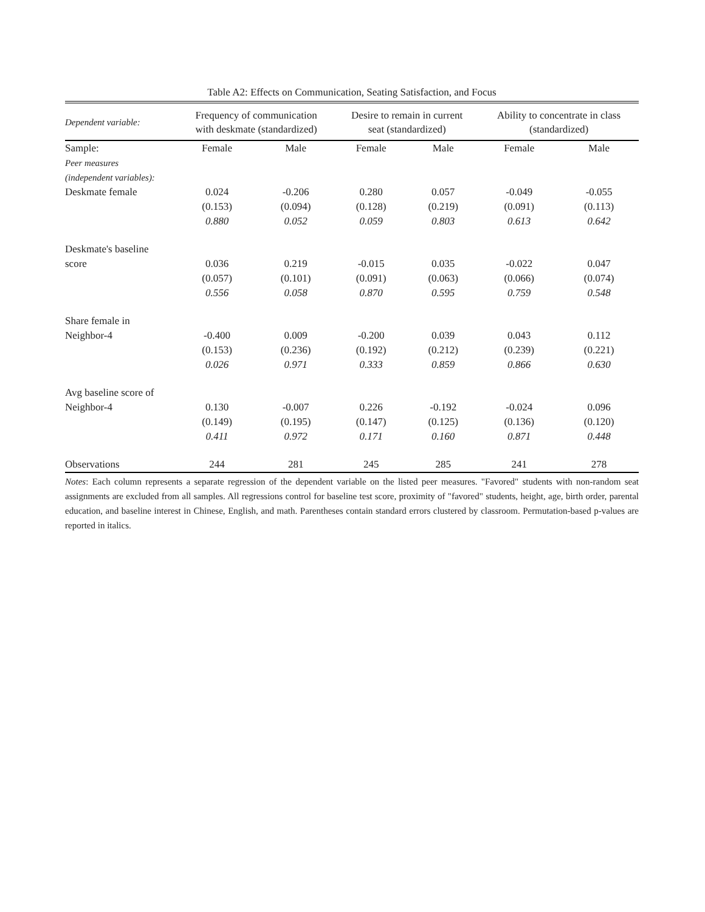Table A2: Effects on Communication, Seating Satisfaction, and Focus
| Dependent variable: | Frequency of communication with deskmate (standardized) | | Desire to remain in current seat (standardized) | | Ability to concentrate in class (standardized) | |
| --- | --- | --- | --- | --- | --- | --- |
| Sample: | Female | Male | Female | Male | Female | Male |
| Peer measures (independent variables): | | | | | | |
| Deskmate female | 0.024 | -0.206 | 0.280 | 0.057 | -0.049 | -0.055 |
| | (0.153) | (0.094) | (0.128) | (0.219) | (0.091) | (0.113) |
| | 0.880 | 0.052 | 0.059 | 0.803 | 0.613 | 0.642 |
| Deskmate's baseline | | | | | | |
| score | 0.036 | 0.219 | -0.015 | 0.035 | -0.022 | 0.047 |
| | (0.057) | (0.101) | (0.091) | (0.063) | (0.066) | (0.074) |
| | 0.556 | 0.058 | 0.870 | 0.595 | 0.759 | 0.548 |
| Share female in | | | | | | |
| Neighbor-4 | -0.400 | 0.009 | -0.200 | 0.039 | 0.043 | 0.112 |
| | (0.153) | (0.236) | (0.192) | (0.212) | (0.239) | (0.221) |
| | 0.026 | 0.971 | 0.333 | 0.859 | 0.866 | 0.630 |
| Avg baseline score of | | | | | | |
| Neighbor-4 | 0.130 | -0.007 | 0.226 | -0.192 | -0.024 | 0.096 |
| | (0.149) | (0.195) | (0.147) | (0.125) | (0.136) | (0.120) |
| | 0.411 | 0.972 | 0.171 | 0.160 | 0.871 | 0.448 |
| Observations | 244 | 281 | 245 | 285 | 241 | 278 |
Notes: Each column represents a separate regression of the dependent variable on the listed peer measures. "Favored" students with non-random seat assignments are excluded from all samples. All regressions control for baseline test score, proximity of "favored" students, height, age, birth order, parental education, and baseline interest in Chinese, English, and math. Parentheses contain standard errors clustered by classroom. Permutation-based p-values are reported in italics.